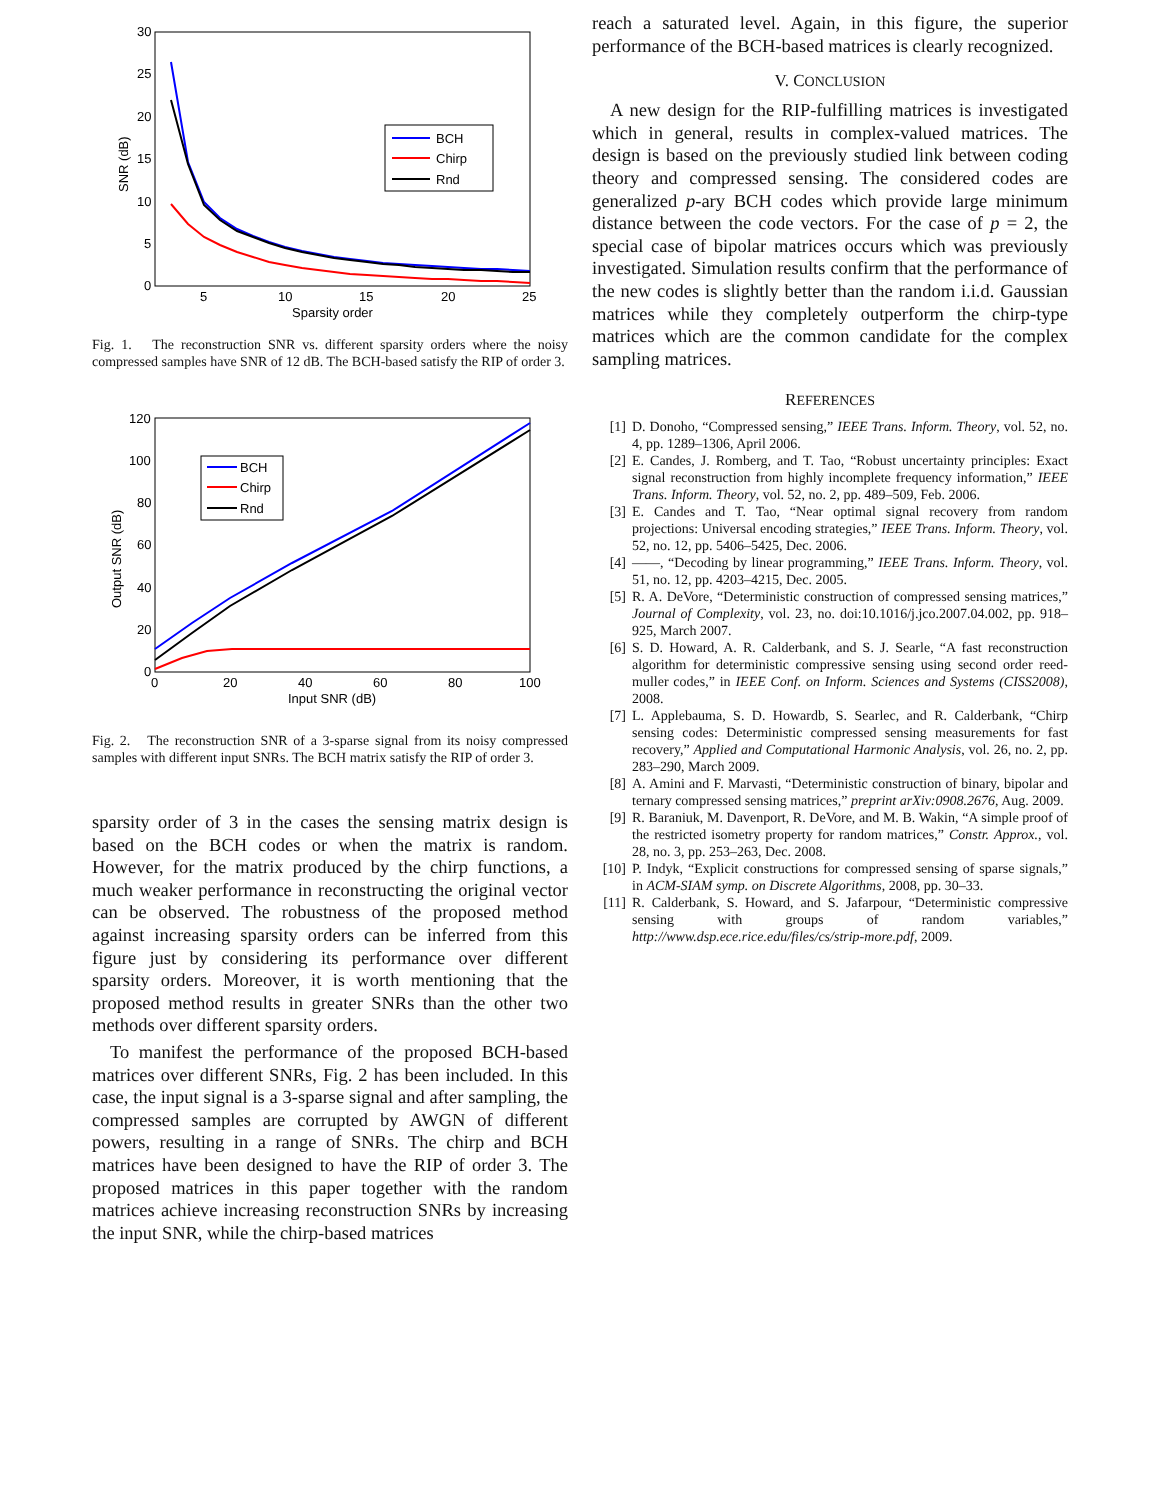30
25
20
15
10
5
0
5
10
15
20
25
Sparsity order
SNR (dB)
BCH
Chirp
Rnd
Fig. 1. The reconstruction SNR vs. different sparsity orders where the noisy compressed samples have SNR of 12 dB. The BCH-based satisfy the RIP of order 3.
120
100
80
60
40
20
0
0
20
40
60
80
100
Input SNR (dB)
Output SNR (dB)
BCH
Chirp
Rnd
Fig. 2. The reconstruction SNR of a 3-sparse signal from its noisy compressed samples with different input SNRs. The BCH matrix satisfy the RIP of order 3.
sparsity order of 3 in the cases the sensing matrix design is based on the BCH codes or when the matrix is random. However, for the matrix produced by the chirp functions, a much weaker performance in reconstructing the original vector can be observed. The robustness of the proposed method against increasing sparsity orders can be inferred from this figure just by considering its performance over different sparsity orders. Moreover, it is worth mentioning that the proposed method results in greater SNRs than the other two methods over different sparsity orders.
To manifest the performance of the proposed BCH-based matrices over different SNRs, Fig. 2 has been included. In this case, the input signal is a 3-sparse signal and after sampling, the compressed samples are corrupted by AWGN of different powers, resulting in a range of SNRs. The chirp and BCH matrices have been designed to have the RIP of order 3. The proposed matrices in this paper together with the random matrices achieve increasing reconstruction SNRs by increasing the input SNR, while the chirp-based matrices
reach a saturated level. Again, in this figure, the superior performance of the BCH-based matrices is clearly recognized.
V. CONCLUSION
A new design for the RIP-fulfilling matrices is investigated which in general, results in complex-valued matrices. The design is based on the previously studied link between coding theory and compressed sensing. The considered codes are generalized p-ary BCH codes which provide large minimum distance between the code vectors. For the case of p = 2, the special case of bipolar matrices occurs which was previously investigated. Simulation results confirm that the performance of the new codes is slightly better than the random i.i.d. Gaussian matrices while they completely outperform the chirp-type matrices which are the common candidate for the complex sampling matrices.
REFERENCES
[1] D. Donoho, “Compressed sensing,” IEEE Trans. Inform. Theory, vol. 52, no. 4, pp. 1289–1306, April 2006.
[2] E. Candes, J. Romberg, and T. Tao, “Robust uncertainty principles: Exact signal reconstruction from highly incomplete frequency information,” IEEE Trans. Inform. Theory, vol. 52, no. 2, pp. 489–509, Feb. 2006.
[3] E. Candes and T. Tao, “Near optimal signal recovery from random projections: Universal encoding strategies,” IEEE Trans. Inform. Theory, vol. 52, no. 12, pp. 5406–5425, Dec. 2006.
[4] ——, “Decoding by linear programming,” IEEE Trans. Inform. Theory, vol. 51, no. 12, pp. 4203–4215, Dec. 2005.
[5] R. A. DeVore, “Deterministic construction of compressed sensing matrices,” Journal of Complexity, vol. 23, no. doi:10.1016/j.jco.2007.04.002, pp. 918–925, March 2007.
[6] S. D. Howard, A. R. Calderbank, and S. J. Searle, “A fast reconstruction algorithm for deterministic compressive sensing using second order reed-muller codes,” in IEEE Conf. on Inform. Sciences and Systems (CISS2008), 2008.
[7] L. Applebauma, S. D. Howardb, S. Searlec, and R. Calderbank, “Chirp sensing codes: Deterministic compressed sensing measurements for fast recovery,” Applied and Computational Harmonic Analysis, vol. 26, no. 2, pp. 283–290, March 2009.
[8] A. Amini and F. Marvasti, “Deterministic construction of binary, bipolar and ternary compressed sensing matrices,” preprint arXiv:0908.2676, Aug. 2009.
[9] R. Baraniuk, M. Davenport, R. DeVore, and M. B. Wakin, “A simple proof of the restricted isometry property for random matrices,” Constr. Approx., vol. 28, no. 3, pp. 253–263, Dec. 2008.
[10] P. Indyk, “Explicit constructions for compressed sensing of sparse signals,” in ACM-SIAM symp. on Discrete Algorithms, 2008, pp. 30–33.
[11] R. Calderbank, S. Howard, and S. Jafarpour, “Deterministic compressive sensing with groups of random variables,” http://www.dsp.ece.rice.edu/files/cs/strip-more.pdf, 2009.